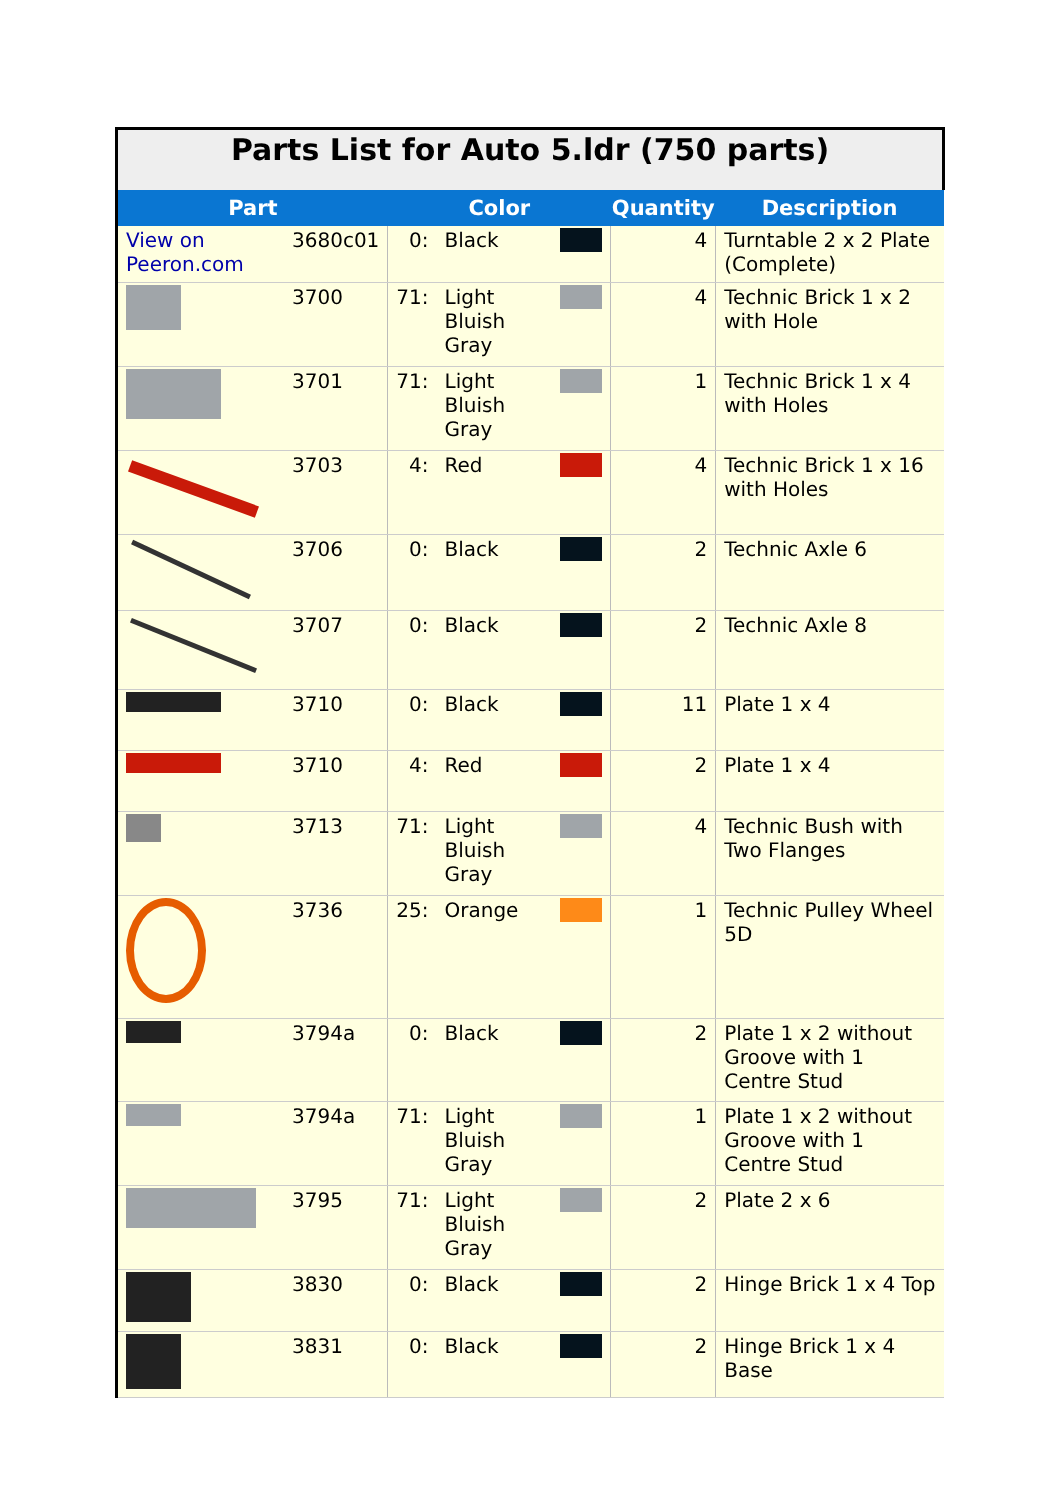| Parts List for Auto 5.ldr (750 parts) | | | | | | |
| Part | | Color | | | Quantity | Description |
| View on Peeron.com | 3680c01 | 0: | Black | | 4 | Turntable 2 x 2 Plate (Complete) |
| | 3700 | 71: | Light Bluish Gray | | 4 | Technic Brick 1 x 2 with Hole |
| | 3701 | 71: | Light Bluish Gray | | 1 | Technic Brick 1 x 4 with Holes |
| | 3703 | 4: | Red | | 4 | Technic Brick 1 x 16 with Holes |
| | 3706 | 0: | Black | | 2 | Technic Axle 6 |
| | 3707 | 0: | Black | | 2 | Technic Axle 8 |
| | 3710 | 0: | Black | | 11 | Plate 1 x 4 |
| | 3710 | 4: | Red | | 2 | Plate 1 x 4 |
| | 3713 | 71: | Light Bluish Gray | | 4 | Technic Bush with Two Flanges |
| | 3736 | 25: | Orange | | 1 | Technic Pulley Wheel 5D |
| | 3794a | 0: | Black | | 2 | Plate 1 x 2 without Groove with 1 Centre Stud |
| | 3794a | 71: | Light Bluish Gray | | 1 | Plate 1 x 2 without Groove with 1 Centre Stud |
| | 3795 | 71: | Light Bluish Gray | | 2 | Plate 2 x 6 |
| | 3830 | 0: | Black | | 2 | Hinge Brick 1 x 4 Top |
| | 3831 | 0: | Black | | 2 | Hinge Brick 1 x 4 Base |